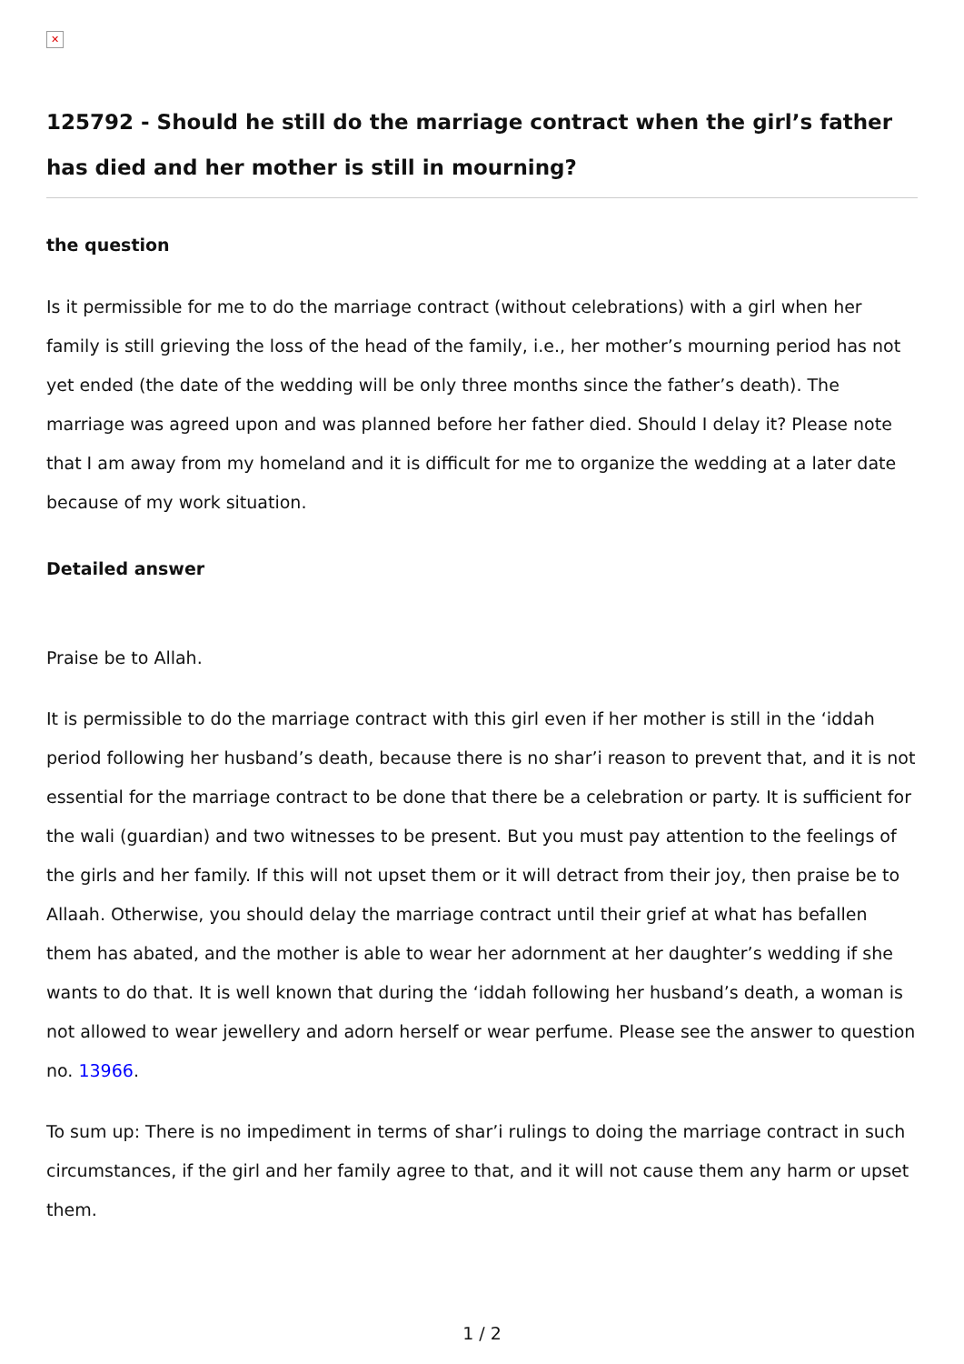✕
125792 - Should he still do the marriage contract when the girl’s father has died and her mother is still in mourning?
the question
Is it permissible for me to do the marriage contract (without celebrations) with a girl when her family is still grieving the loss of the head of the family, i.e., her mother’s mourning period has not yet ended (the date of the wedding will be only three months since the father’s death). The marriage was agreed upon and was planned before her father died. Should I delay it? Please note that I am away from my homeland and it is difficult for me to organize the wedding at a later date because of my work situation.
Detailed answer
Praise be to Allah.
It is permissible to do the marriage contract with this girl even if her mother is still in the ‘iddah period following her husband’s death, because there is no shar’i reason to prevent that, and it is not essential for the marriage contract to be done that there be a celebration or party. It is sufficient for the wali (guardian) and two witnesses to be present. But you must pay attention to the feelings of the girls and her family. If this will not upset them or it will detract from their joy, then praise be to Allaah. Otherwise, you should delay the marriage contract until their grief at what has befallen them has abated, and the mother is able to wear her adornment at her daughter’s wedding if she wants to do that. It is well known that during the ‘iddah following her husband’s death, a woman is not allowed to wear jewellery and adorn herself or wear perfume. Please see the answer to question no. 13966.
To sum up: There is no impediment in terms of shar’i rulings to doing the marriage contract in such circumstances, if the girl and her family agree to that, and it will not cause them any harm or upset them.
1 / 2